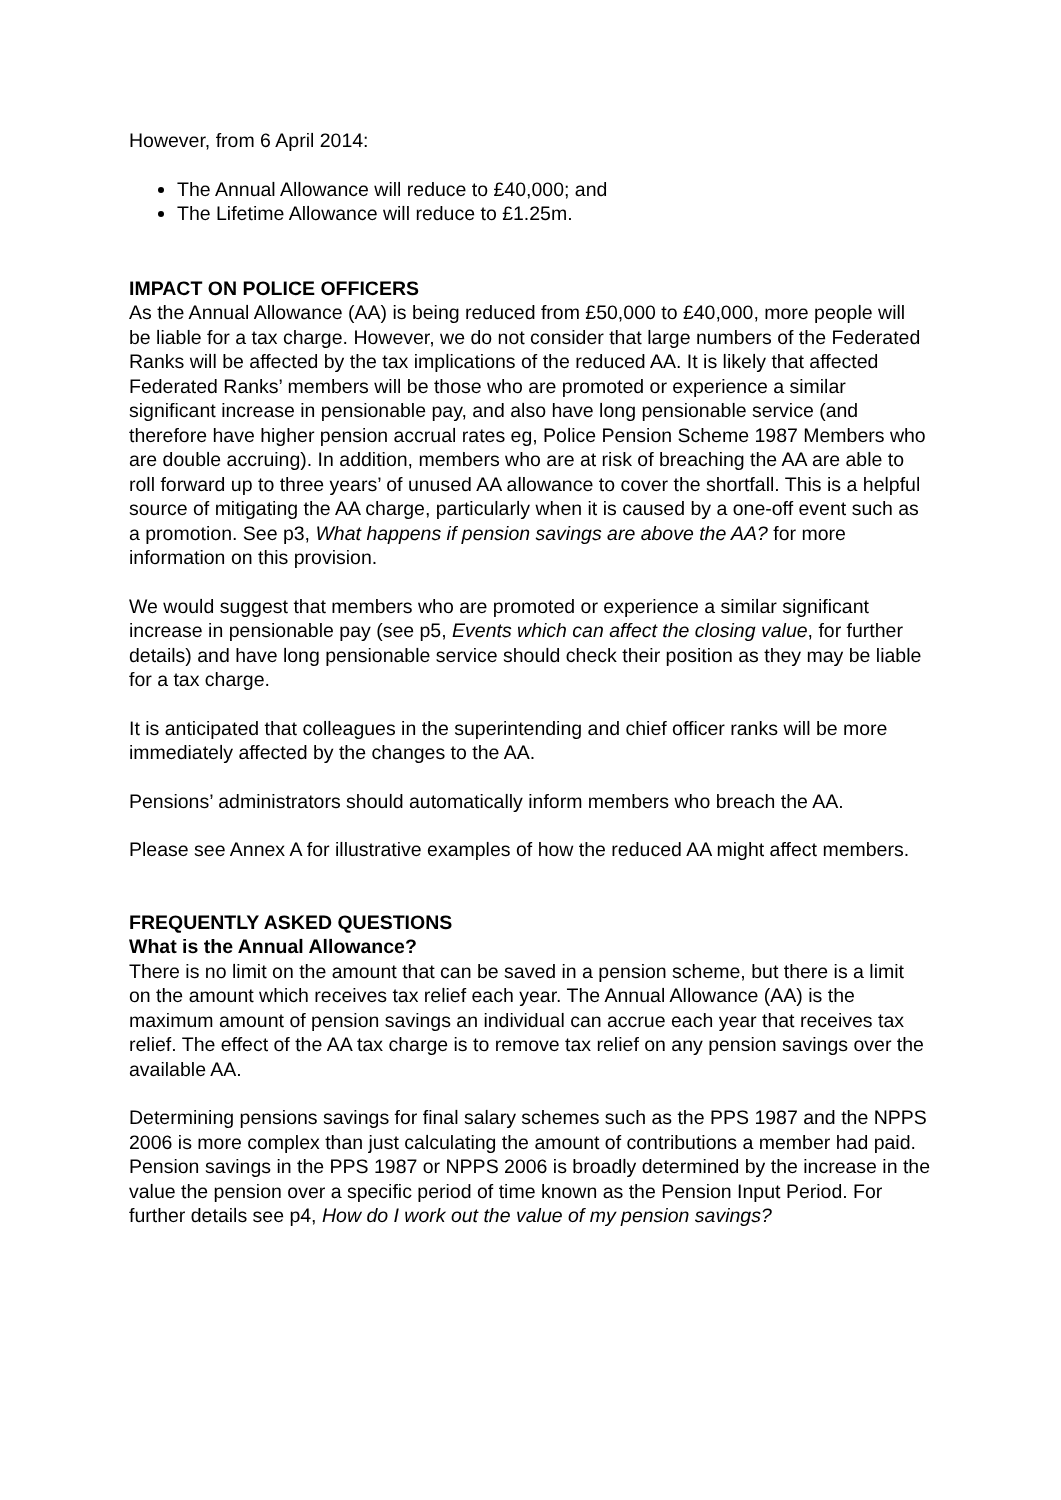However, from 6 April 2014:
The Annual Allowance will reduce to £40,000; and
The Lifetime Allowance will reduce to £1.25m.
IMPACT ON POLICE OFFICERS
As the Annual Allowance (AA) is being reduced from £50,000 to £40,000, more people will be liable for a tax charge. However, we do not consider that large numbers of the Federated Ranks will be affected by the tax implications of the reduced AA. It is likely that affected Federated Ranks’ members will be those who are promoted or experience a similar significant increase in pensionable pay, and also have long pensionable service (and therefore have higher pension accrual rates eg, Police Pension Scheme 1987 Members who are double accruing). In addition, members who are at risk of breaching the AA are able to roll forward up to three years’ of unused AA allowance to cover the shortfall. This is a helpful source of mitigating the AA charge, particularly when it is caused by a one-off event such as a promotion. See p3, What happens if pension savings are above the AA? for more information on this provision.
We would suggest that members who are promoted or experience a similar significant increase in pensionable pay (see p5, Events which can affect the closing value, for further details) and have long pensionable service should check their position as they may be liable for a tax charge.
It is anticipated that colleagues in the superintending and chief officer ranks will be more immediately affected by the changes to the AA.
Pensions’ administrators should automatically inform members who breach the AA.
Please see Annex A for illustrative examples of how the reduced AA might affect members.
FREQUENTLY ASKED QUESTIONS
What is the Annual Allowance?
There is no limit on the amount that can be saved in a pension scheme, but there is a limit on the amount which receives tax relief each year. The Annual Allowance (AA) is the maximum amount of pension savings an individual can accrue each year that receives tax relief. The effect of the AA tax charge is to remove tax relief on any pension savings over the available AA.
Determining pensions savings for final salary schemes such as the PPS 1987 and the NPPS 2006 is more complex than just calculating the amount of contributions a member had paid. Pension savings in the PPS 1987 or NPPS 2006 is broadly determined by the increase in the value the pension over a specific period of time known as the Pension Input Period. For further details see p4, How do I work out the value of my pension savings?